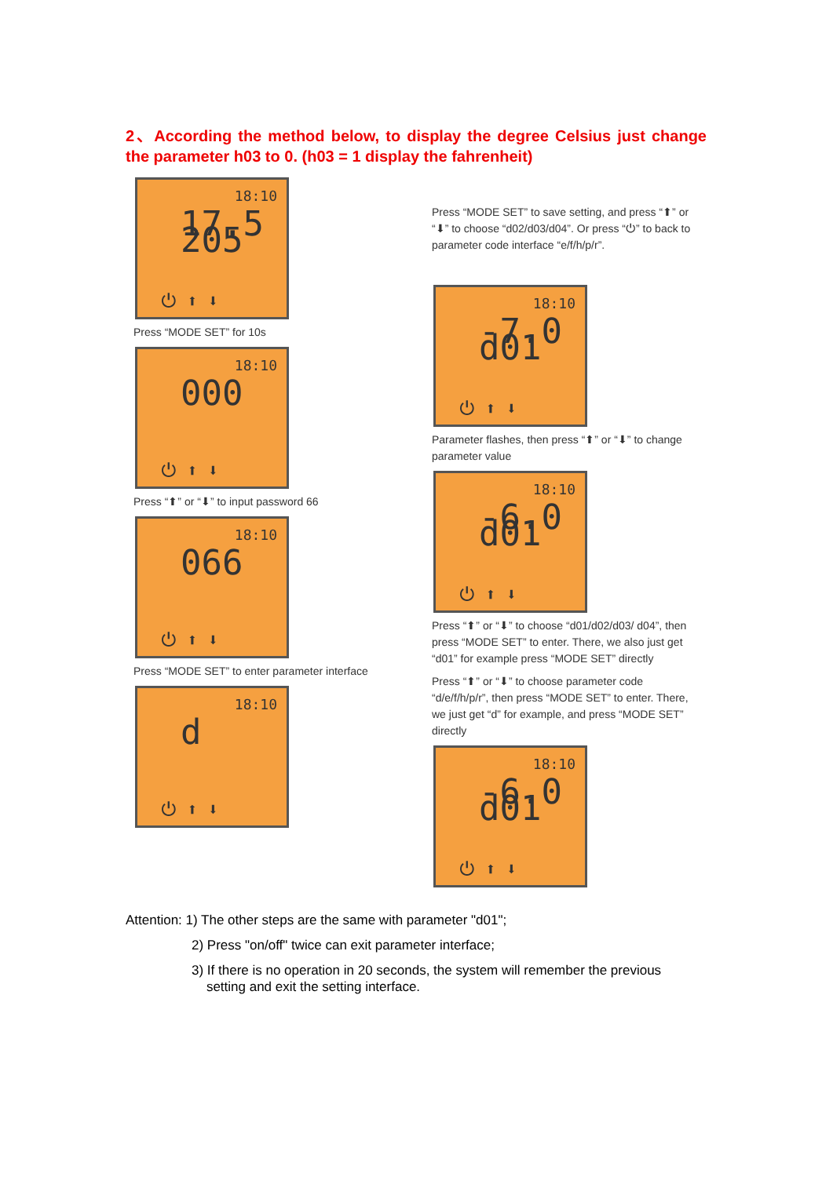2、According the method below, to display the degree Celsius just change the parameter h03 to 0. (h03 = 1 display the fahrenheit)
18:10
17.5 205
⏻ ⬆ ⬇
Press “MODE SET” for 10s
18:10
000
⏻ ⬆ ⬇
Press “⬆” or “⬇” to input password 66
18:10
066
⏻ ⬆ ⬇
Press “MODE SET” to enter parameter interface
18:10
d
⏻ ⬆ ⬇
Press “MODE SET” to save setting, and press “⬆” or “⬇” to choose “d02/d03/d04”. Or press “⏻” to back to parameter code interface “e/f/h/p/r”.
18:10
-7.0 d01
⏻ ⬆ ⬇
Parameter flashes, then press “⬆” or “⬇” to change parameter value
18:10
-6.0 d01
⏻ ⬆ ⬇
Press “⬆” or “⬇” to choose “d01/d02/d03/ d04”, then press “MODE SET” to enter. There, we also just get “d01” for example press “MODE SET” directly
Press “⬆” or “⬇” to choose parameter code “d/e/f/h/p/r”, then press “MODE SET” to enter. There, we just get “d” for example, and press “MODE SET” directly
18:10
-6.0 d01
⏻ ⬆ ⬇
Attention: 1) The other steps are the same with parameter "d01";
2) Press "on/off" twice can exit parameter interface;
3) If there is no operation in 20 seconds, the system will remember the previous
setting and exit the setting interface.